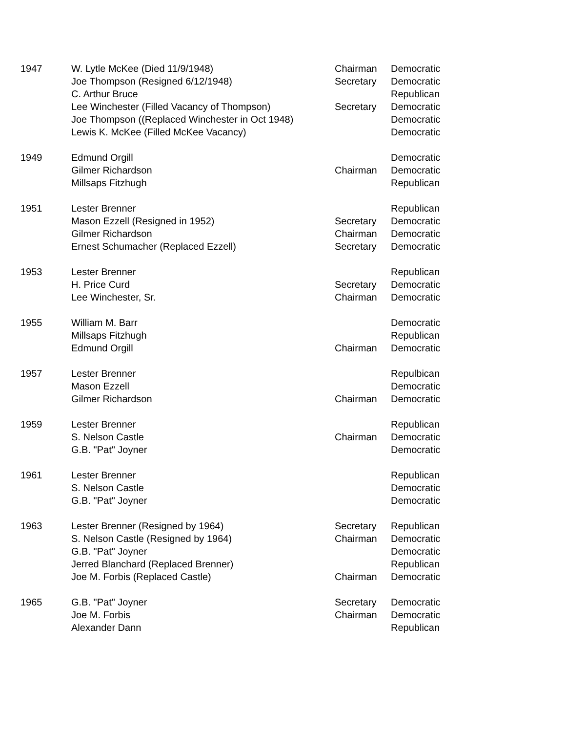| 1947 | W. Lytle McKee (Died 11/9/1948) | Chairman | Democratic |
| | Joe Thompson (Resigned 6/12/1948) | Secretary | Democratic |
| | C. Arthur Bruce | | Republican |
| | Lee Winchester (Filled Vacancy of Thompson) | Secretary | Democratic |
| | Joe Thompson ((Replaced Winchester in Oct 1948) | | Democratic |
| | Lewis K. McKee (Filled McKee Vacancy) | | Democratic |
| 1949 | Edmund Orgill | | Democratic |
| | Gilmer Richardson | Chairman | Democratic |
| | Millsaps Fitzhugh | | Republican |
| 1951 | Lester Brenner | | Republican |
| | Mason Ezzell (Resigned in 1952) | Secretary | Democratic |
| | Gilmer Richardson | Chairman | Democratic |
| | Ernest Schumacher (Replaced Ezzell) | Secretary | Democratic |
| 1953 | Lester Brenner | | Republican |
| | H. Price Curd | Secretary | Democratic |
| | Lee Winchester, Sr. | Chairman | Democratic |
| 1955 | William M. Barr | | Democratic |
| | Millsaps Fitzhugh | | Republican |
| | Edmund Orgill | Chairman | Democratic |
| 1957 | Lester Brenner | | Repulbican |
| | Mason Ezzell | | Democratic |
| | Gilmer Richardson | Chairman | Democratic |
| 1959 | Lester Brenner | | Republican |
| | S. Nelson Castle | Chairman | Democratic |
| | G.B. "Pat" Joyner | | Democratic |
| 1961 | Lester Brenner | | Republican |
| | S. Nelson Castle | | Democratic |
| | G.B. "Pat" Joyner | | Democratic |
| 1963 | Lester Brenner (Resigned by 1964) | Secretary | Republican |
| | S. Nelson Castle (Resigned by 1964) | Chairman | Democratic |
| | G.B. "Pat" Joyner | | Democratic |
| | Jerred Blanchard (Replaced Brenner) | | Republican |
| | Joe M. Forbis (Replaced Castle) | Chairman | Democratic |
| 1965 | G.B. "Pat" Joyner | Secretary | Democratic |
| | Joe M. Forbis | Chairman | Democratic |
| | Alexander Dann | | Republican |